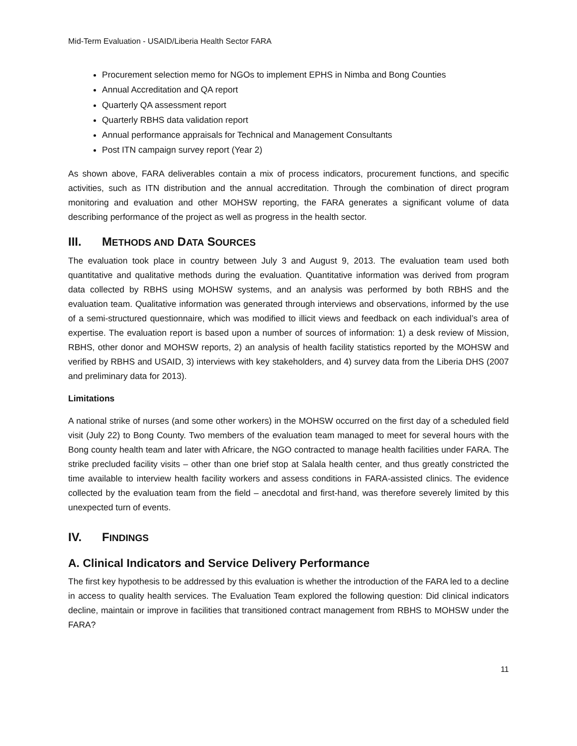Mid-Term Evaluation - USAID/Liberia Health Sector FARA
Procurement selection memo for NGOs to implement EPHS in Nimba and Bong Counties
Annual Accreditation and QA report
Quarterly QA assessment report
Quarterly RBHS data validation report
Annual performance appraisals for Technical and Management Consultants
Post ITN campaign survey report (Year 2)
As shown above, FARA deliverables contain a mix of process indicators, procurement functions, and specific activities, such as ITN distribution and the annual accreditation. Through the combination of direct program monitoring and evaluation and other MOHSW reporting, the FARA generates a significant volume of data describing performance of the project as well as progress in the health sector.
III. METHODS AND DATA SOURCES
The evaluation took place in country between July 3 and August 9, 2013. The evaluation team used both quantitative and qualitative methods during the evaluation. Quantitative information was derived from program data collected by RBHS using MOHSW systems, and an analysis was performed by both RBHS and the evaluation team. Qualitative information was generated through interviews and observations, informed by the use of a semi-structured questionnaire, which was modified to illicit views and feedback on each individual’s area of expertise. The evaluation report is based upon a number of sources of information: 1) a desk review of Mission, RBHS, other donor and MOHSW reports, 2) an analysis of health facility statistics reported by the MOHSW and verified by RBHS and USAID, 3) interviews with key stakeholders, and 4) survey data from the Liberia DHS (2007 and preliminary data for 2013).
Limitations
A national strike of nurses (and some other workers) in the MOHSW occurred on the first day of a scheduled field visit (July 22) to Bong County. Two members of the evaluation team managed to meet for several hours with the Bong county health team and later with Africare, the NGO contracted to manage health facilities under FARA. The strike precluded facility visits – other than one brief stop at Salala health center, and thus greatly constricted the time available to interview health facility workers and assess conditions in FARA-assisted clinics. The evidence collected by the evaluation team from the field – anecdotal and first-hand, was therefore severely limited by this unexpected turn of events.
IV. FINDINGS
A. Clinical Indicators and Service Delivery Performance
The first key hypothesis to be addressed by this evaluation is whether the introduction of the FARA led to a decline in access to quality health services. The Evaluation Team explored the following question: Did clinical indicators decline, maintain or improve in facilities that transitioned contract management from RBHS to MOHSW under the FARA?
11